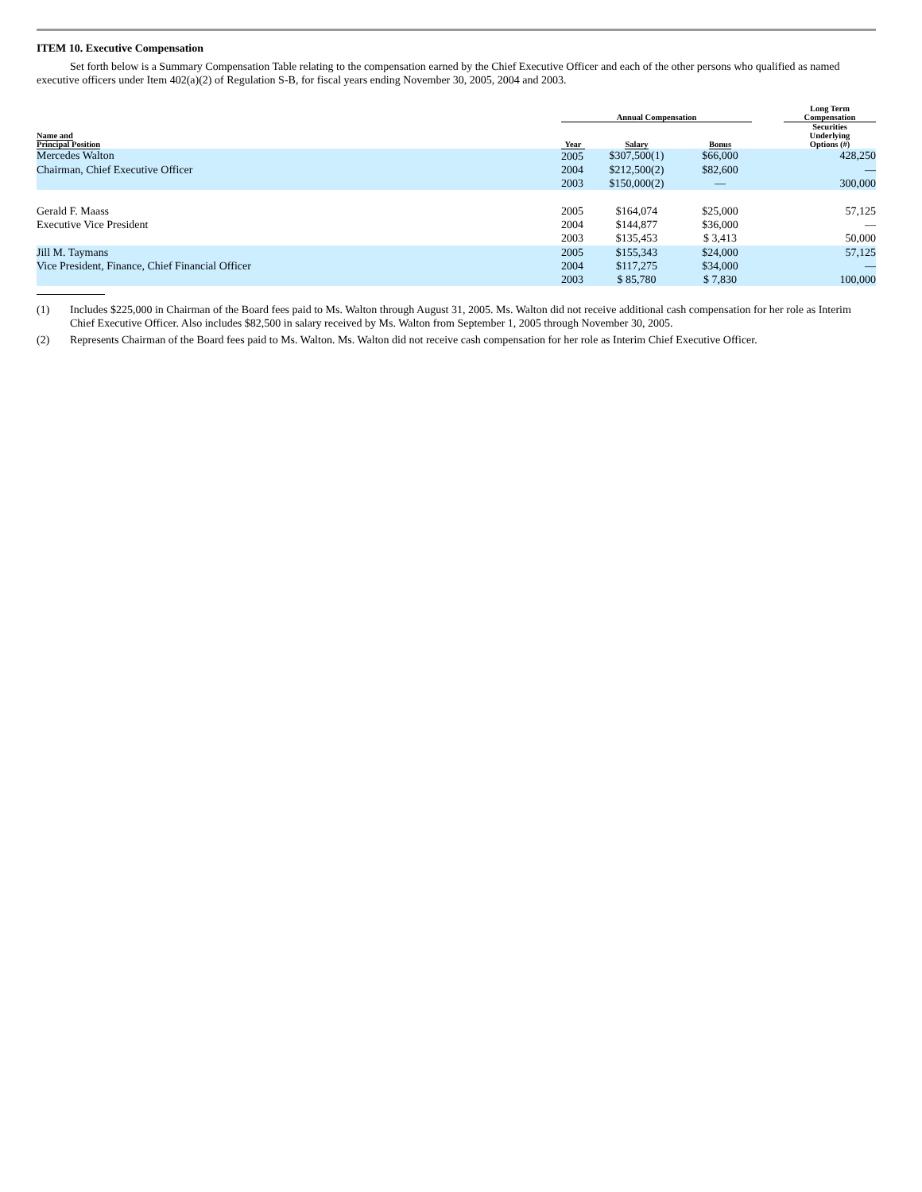ITEM 10. Executive Compensation
Set forth below is a Summary Compensation Table relating to the compensation earned by the Chief Executive Officer and each of the other persons who qualified as named executive officers under Item 402(a)(2) of Regulation S-B, for fiscal years ending November 30, 2005, 2004 and 2003.
| | | Annual Compensation | | | | Long Term Compensation |
| --- | --- | --- | --- | --- | --- | --- |
| Name and Principal Position | | Year | Salary | Bonus | | Securities Underlying Options (#) |
| Mercedes Walton | | 2005 | $307,500(1) | $66,000 | | 428,250 |
| Chairman, Chief Executive Officer | | 2004 | $212,500(2) | $82,600 | | — |
| | | 2003 | $150,000(2) | — | | 300,000 |
| Gerald F. Maass | | 2005 | $164,074 | $25,000 | | 57,125 |
| Executive Vice President | | 2004 | $144,877 | $36,000 | | — |
| | | 2003 | $135,453 | $ 3,413 | | 50,000 |
| Jill M. Taymans | | 2005 | $155,343 | $24,000 | | 57,125 |
| Vice President, Finance, Chief Financial Officer | | 2004 | $117,275 | $34,000 | | — |
| | | 2003 | $ 85,780 | $ 7,830 | | 100,000 |
(1) Includes $225,000 in Chairman of the Board fees paid to Ms. Walton through August 31, 2005. Ms. Walton did not receive additional cash compensation for her role as Interim Chief Executive Officer. Also includes $82,500 in salary received by Ms. Walton from September 1, 2005 through November 30, 2005.
(2) Represents Chairman of the Board fees paid to Ms. Walton. Ms. Walton did not receive cash compensation for her role as Interim Chief Executive Officer.